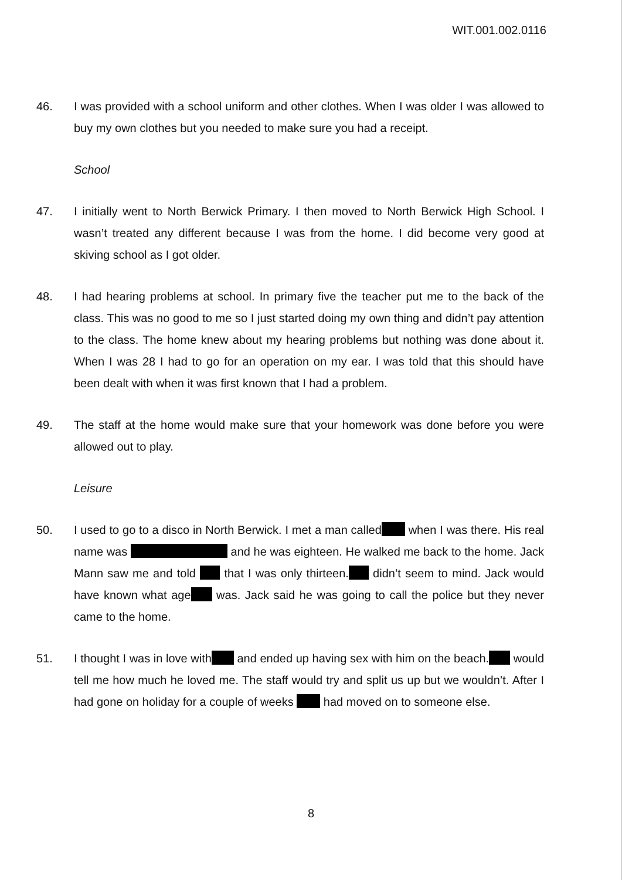WIT.001.002.0116
46. I was provided with a school uniform and other clothes. When I was older I was allowed to buy my own clothes but you needed to make sure you had a receipt.
School
47. I initially went to North Berwick Primary. I then moved to North Berwick High School. I wasn’t treated any different because I was from the home. I did become very good at skiving school as I got older.
48. I had hearing problems at school. In primary five the teacher put me to the back of the class. This was no good to me so I just started doing my own thing and didn’t pay attention to the class. The home knew about my hearing problems but nothing was done about it. When I was 28 I had to go for an operation on my ear. I was told that this should have been dealt with when it was first known that I had a problem.
49. The staff at the home would make sure that your homework was done before you were allowed out to play.
Leisure
50. I used to go to a disco in North Berwick. I met a man called when I was there. His real name was and he was eighteen. He walked me back to the home. Jack Mann saw me and told that I was only thirteen. didn’t seem to mind. Jack would have known what age was. Jack said he was going to call the police but they never came to the home.
51. I thought I was in love with and ended up having sex with him on the beach. would tell me how much he loved me. The staff would try and split us up but we wouldn’t. After I had gone on holiday for a couple of weeks had moved on to someone else.
8